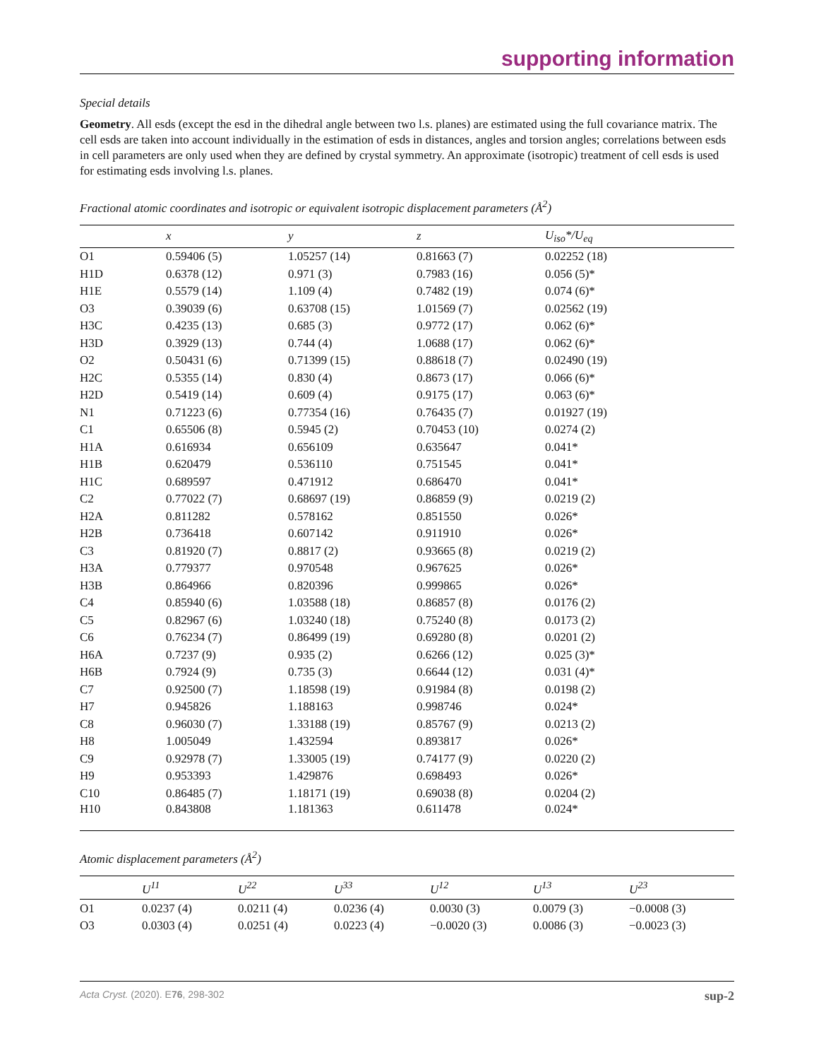supporting information
Special details
Geometry. All esds (except the esd in the dihedral angle between two l.s. planes) are estimated using the full covariance matrix. The cell esds are taken into account individually in the estimation of esds in distances, angles and torsion angles; correlations between esds in cell parameters are only used when they are defined by crystal symmetry. An approximate (isotropic) treatment of cell esds is used for estimating esds involving l.s. planes.
Fractional atomic coordinates and isotropic or equivalent isotropic displacement parameters (Å<sup>2</sup>)
| | x | y | z | U<sub>iso</sub>*/U<sub>eq</sub> |
| --- | --- | --- | --- | --- |
| O1 | 0.59406 (5) | 1.05257 (14) | 0.81663 (7) | 0.02252 (18) |
| H1D | 0.6378 (12) | 0.971 (3) | 0.7983 (16) | 0.056 (5)* |
| H1E | 0.5579 (14) | 1.109 (4) | 0.7482 (19) | 0.074 (6)* |
| O3 | 0.39039 (6) | 0.63708 (15) | 1.01569 (7) | 0.02562 (19) |
| H3C | 0.4235 (13) | 0.685 (3) | 0.9772 (17) | 0.062 (6)* |
| H3D | 0.3929 (13) | 0.744 (4) | 1.0688 (17) | 0.062 (6)* |
| O2 | 0.50431 (6) | 0.71399 (15) | 0.88618 (7) | 0.02490 (19) |
| H2C | 0.5355 (14) | 0.830 (4) | 0.8673 (17) | 0.066 (6)* |
| H2D | 0.5419 (14) | 0.609 (4) | 0.9175 (17) | 0.063 (6)* |
| N1 | 0.71223 (6) | 0.77354 (16) | 0.76435 (7) | 0.01927 (19) |
| C1 | 0.65506 (8) | 0.5945 (2) | 0.70453 (10) | 0.0274 (2) |
| H1A | 0.616934 | 0.656109 | 0.635647 | 0.041* |
| H1B | 0.620479 | 0.536110 | 0.751545 | 0.041* |
| H1C | 0.689597 | 0.471912 | 0.686470 | 0.041* |
| C2 | 0.77022 (7) | 0.68697 (19) | 0.86859 (9) | 0.0219 (2) |
| H2A | 0.811282 | 0.578162 | 0.851550 | 0.026* |
| H2B | 0.736418 | 0.607142 | 0.911910 | 0.026* |
| C3 | 0.81920 (7) | 0.8817 (2) | 0.93665 (8) | 0.0219 (2) |
| H3A | 0.779377 | 0.970548 | 0.967625 | 0.026* |
| H3B | 0.864966 | 0.820396 | 0.999865 | 0.026* |
| C4 | 0.85940 (6) | 1.03588 (18) | 0.86857 (8) | 0.0176 (2) |
| C5 | 0.82967 (6) | 1.03240 (18) | 0.75240 (8) | 0.0173 (2) |
| C6 | 0.76234 (7) | 0.86499 (19) | 0.69280 (8) | 0.0201 (2) |
| H6A | 0.7237 (9) | 0.935 (2) | 0.6266 (12) | 0.025 (3)* |
| H6B | 0.7924 (9) | 0.735 (3) | 0.6644 (12) | 0.031 (4)* |
| C7 | 0.92500 (7) | 1.18598 (19) | 0.91984 (8) | 0.0198 (2) |
| H7 | 0.945826 | 1.188163 | 0.998746 | 0.024* |
| C8 | 0.96030 (7) | 1.33188 (19) | 0.85767 (9) | 0.0213 (2) |
| H8 | 1.005049 | 1.432594 | 0.893817 | 0.026* |
| C9 | 0.92978 (7) | 1.33005 (19) | 0.74177 (9) | 0.0220 (2) |
| H9 | 0.953393 | 1.429876 | 0.698493 | 0.026* |
| C10 | 0.86485 (7) | 1.18171 (19) | 0.69038 (8) | 0.0204 (2) |
| H10 | 0.843808 | 1.181363 | 0.611478 | 0.024* |
Atomic displacement parameters (Å<sup>2</sup>)
| | U<sup>11</sup> | U<sup>22</sup> | U<sup>33</sup> | U<sup>12</sup> | U<sup>13</sup> | U<sup>23</sup> |
| --- | --- | --- | --- | --- | --- | --- |
| O1 | 0.0237 (4) | 0.0211 (4) | 0.0236 (4) | 0.0030 (3) | 0.0079 (3) | −0.0008 (3) |
| O3 | 0.0303 (4) | 0.0251 (4) | 0.0223 (4) | −0.0020 (3) | 0.0086 (3) | −0.0023 (3) |
Acta Cryst. (2020). E76, 298-302 sup-2